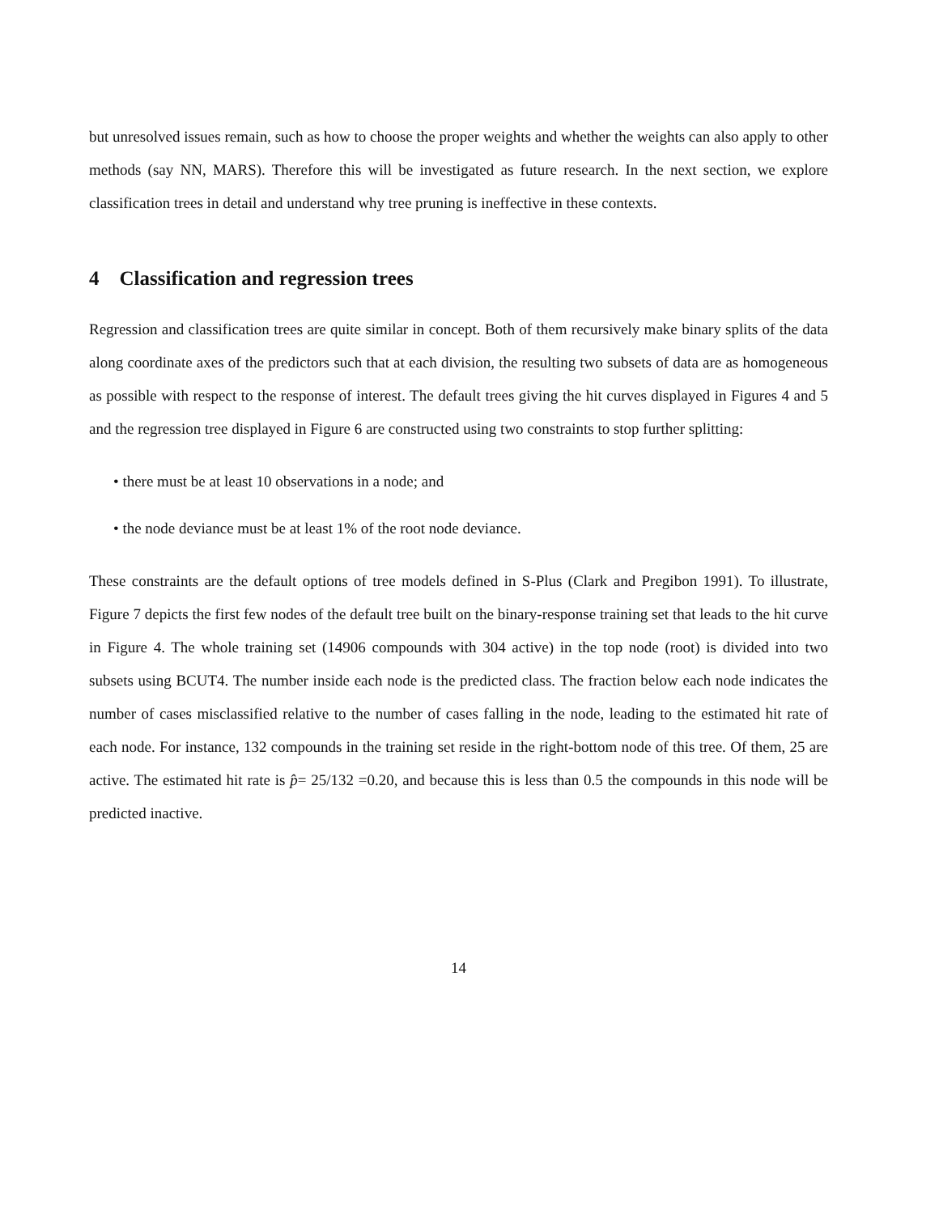but unresolved issues remain, such as how to choose the proper weights and whether the weights can also apply to other methods (say NN, MARS). Therefore this will be investigated as future research. In the next section, we explore classification trees in detail and understand why tree pruning is ineffective in these contexts.
4 Classification and regression trees
Regression and classification trees are quite similar in concept. Both of them recursively make binary splits of the data along coordinate axes of the predictors such that at each division, the resulting two subsets of data are as homogeneous as possible with respect to the response of interest. The default trees giving the hit curves displayed in Figures 4 and 5 and the regression tree displayed in Figure 6 are constructed using two constraints to stop further splitting:
• there must be at least 10 observations in a node; and
• the node deviance must be at least 1% of the root node deviance.
These constraints are the default options of tree models defined in S-Plus (Clark and Pregibon 1991). To illustrate, Figure 7 depicts the first few nodes of the default tree built on the binary-response training set that leads to the hit curve in Figure 4. The whole training set (14906 compounds with 304 active) in the top node (root) is divided into two subsets using BCUT4. The number inside each node is the predicted class. The fraction below each node indicates the number of cases misclassified relative to the number of cases falling in the node, leading to the estimated hit rate of each node. For instance, 132 compounds in the training set reside in the right-bottom node of this tree. Of them, 25 are active. The estimated hit rate is p̂= 25/132 =0.20, and because this is less than 0.5 the compounds in this node will be predicted inactive.
14